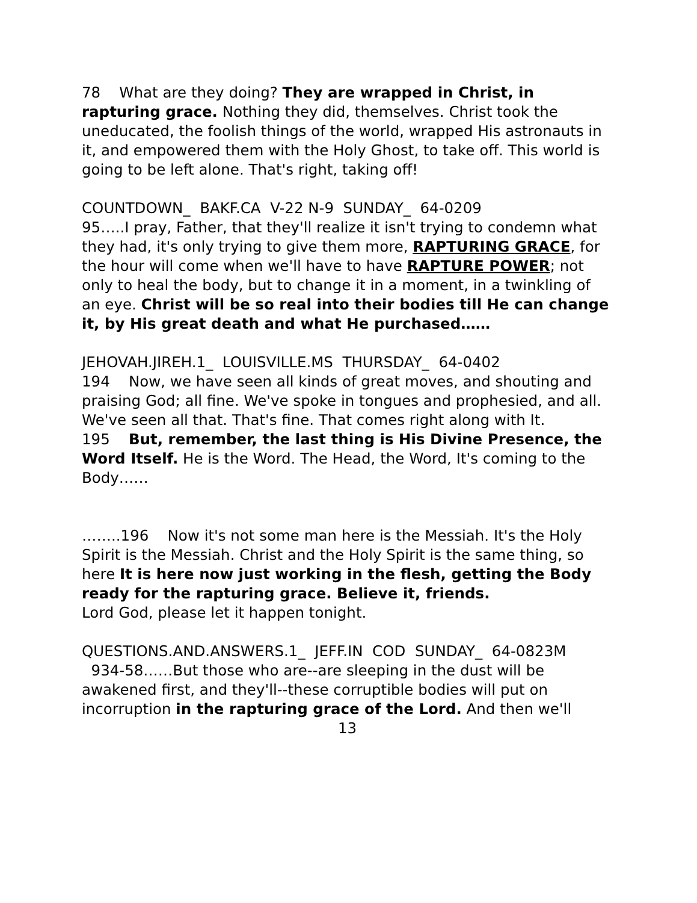78 What are they doing? They are wrapped in Christ, in rapturing grace. Nothing they did, themselves. Christ took the uneducated, the foolish things of the world, wrapped His astronauts in it, and empowered them with the Holy Ghost, to take off. This world is going to be left alone. That's right, taking off!
COUNTDOWN_ BAKF.CA V-22 N-9 SUNDAY_ 64-0209
95…..I pray, Father, that they'll realize it isn't trying to condemn what they had, it's only trying to give them more, RAPTURING GRACE, for the hour will come when we'll have to have RAPTURE POWER; not only to heal the body, but to change it in a moment, in a twinkling of an eye. Christ will be so real into their bodies till He can change it, by His great death and what He purchased……
JEHOVAH.JIREH.1_ LOUISVILLE.MS THURSDAY_ 64-0402
194 Now, we have seen all kinds of great moves, and shouting and praising God; all fine. We've spoke in tongues and prophesied, and all. We've seen all that. That's fine. That comes right along with It.
195 But, remember, the last thing is His Divine Presence, the Word Itself. He is the Word. The Head, the Word, It's coming to the Body……
……..196 Now it's not some man here is the Messiah. It's the Holy Spirit is the Messiah. Christ and the Holy Spirit is the same thing, so here It is here now just working in the flesh, getting the Body ready for the rapturing grace. Believe it, friends.
Lord God, please let it happen tonight.
QUESTIONS.AND.ANSWERS.1_ JEFF.IN COD SUNDAY_ 64-0823M
934-58……But those who are--are sleeping in the dust will be awakened first, and they'll--these corruptible bodies will put on incorruption in the rapturing grace of the Lord. And then we'll
13